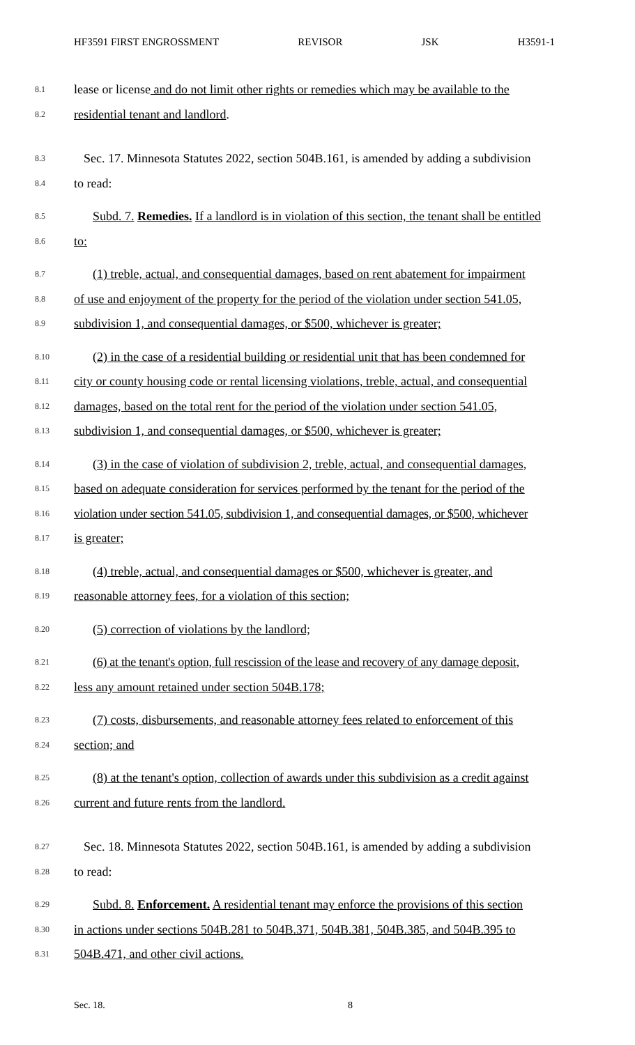HF3591 FIRST ENGROSSMENT REVISOR JSK H3591-1
8.1 lease or license and do not limit other rights or remedies which may be available to the
8.2 residential tenant and landlord.
8.3 Sec. 17. Minnesota Statutes 2022, section 504B.161, is amended by adding a subdivision
8.4 to read:
8.5 Subd. 7. Remedies. If a landlord is in violation of this section, the tenant shall be entitled
8.6 to:
8.7 (1) treble, actual, and consequential damages, based on rent abatement for impairment
8.8 of use and enjoyment of the property for the period of the violation under section 541.05,
8.9 subdivision 1, and consequential damages, or $500, whichever is greater;
8.10 (2) in the case of a residential building or residential unit that has been condemned for
8.11 city or county housing code or rental licensing violations, treble, actual, and consequential
8.12 damages, based on the total rent for the period of the violation under section 541.05,
8.13 subdivision 1, and consequential damages, or $500, whichever is greater;
8.14 (3) in the case of violation of subdivision 2, treble, actual, and consequential damages,
8.15 based on adequate consideration for services performed by the tenant for the period of the
8.16 violation under section 541.05, subdivision 1, and consequential damages, or $500, whichever
8.17 is greater;
8.18 (4) treble, actual, and consequential damages or $500, whichever is greater, and
8.19 reasonable attorney fees, for a violation of this section;
8.20 (5) correction of violations by the landlord;
8.21 (6) at the tenant's option, full rescission of the lease and recovery of any damage deposit,
8.22 less any amount retained under section 504B.178;
8.23 (7) costs, disbursements, and reasonable attorney fees related to enforcement of this
8.24 section; and
8.25 (8) at the tenant's option, collection of awards under this subdivision as a credit against
8.26 current and future rents from the landlord.
8.27 Sec. 18. Minnesota Statutes 2022, section 504B.161, is amended by adding a subdivision
8.28 to read:
8.29 Subd. 8. Enforcement. A residential tenant may enforce the provisions of this section
8.30 in actions under sections 504B.281 to 504B.371, 504B.381, 504B.385, and 504B.395 to
8.31 504B.471, and other civil actions.
Sec. 18. 8